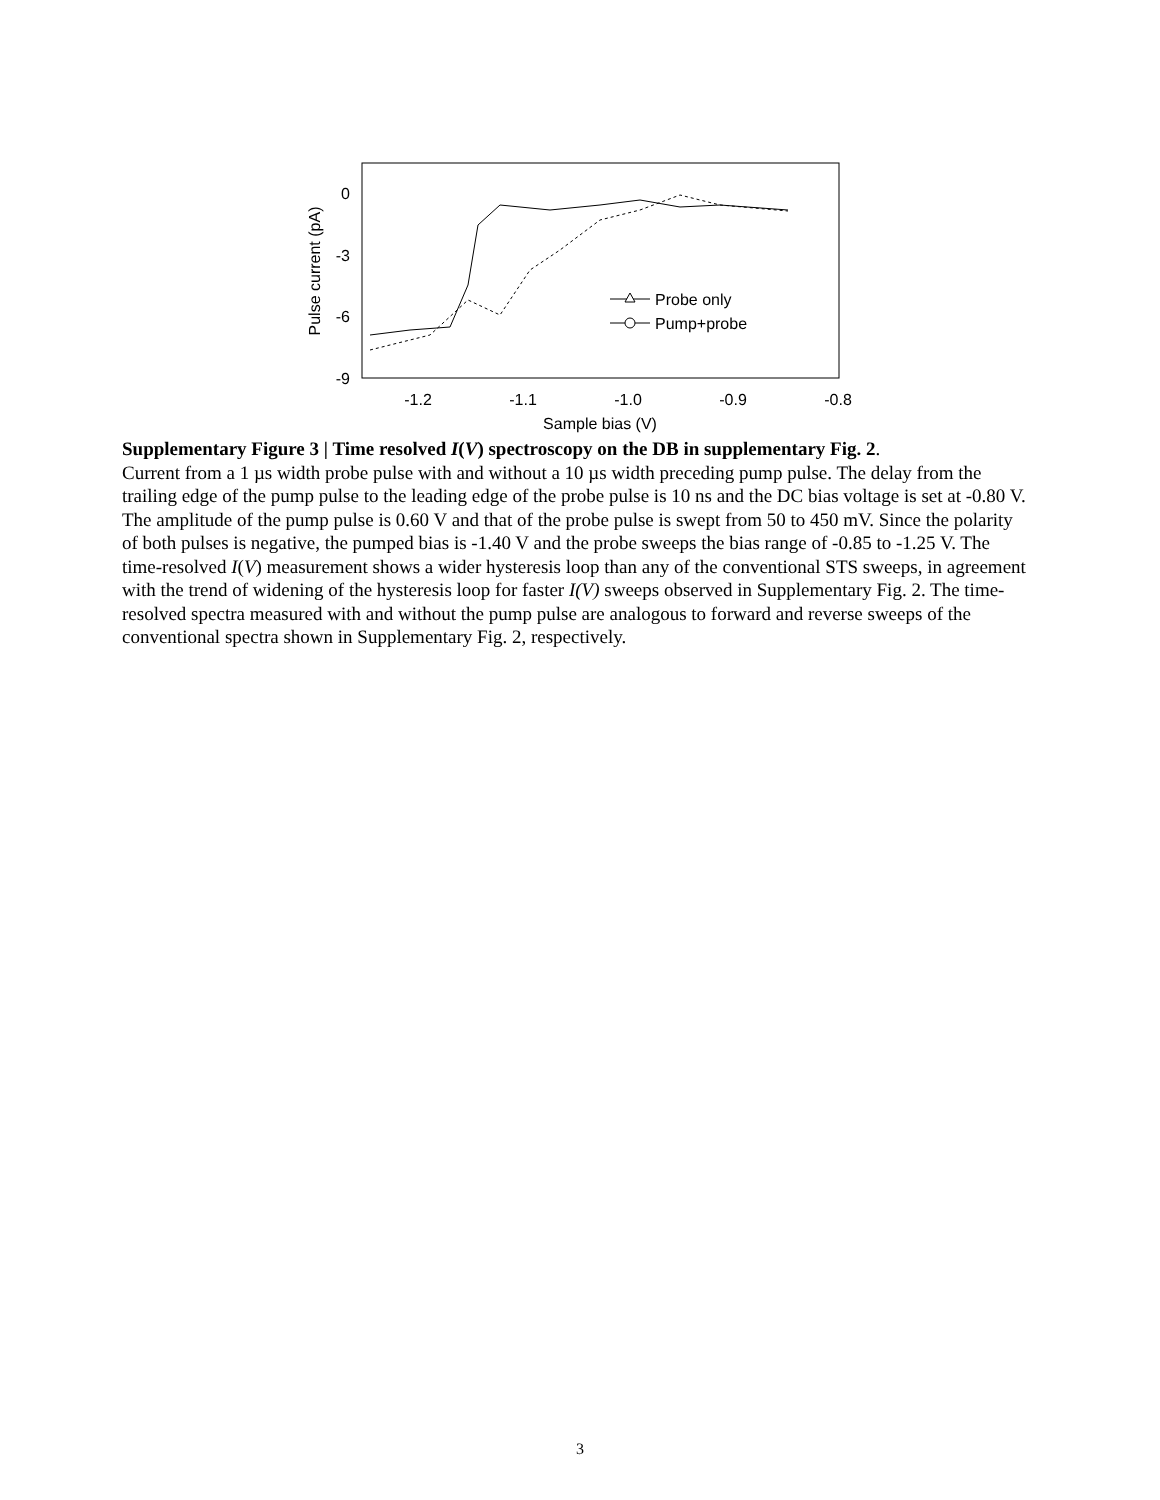0
-3
-6
-9
-1.2
-1.1
-1.0
-0.9
-0.8
Sample bias (V)
Pulse current (pA)
Probe only
Pump+probe
Supplementary Figure 3 | Time resolved I(V) spectroscopy on the DB in supplementary Fig. 2.
Current from a 1 µs width probe pulse with and without a 10 µs width preceding pump pulse. The delay from the trailing edge of the pump pulse to the leading edge of the probe pulse is 10 ns and the DC bias voltage is set at -0.80 V. The amplitude of the pump pulse is 0.60 V and that of the probe pulse is swept from 50 to 450 mV. Since the polarity of both pulses is negative, the pumped bias is -1.40 V and the probe sweeps the bias range of -0.85 to -1.25 V. The time-resolved I(V) measurement shows a wider hysteresis loop than any of the conventional STS sweeps, in agreement with the trend of widening of the hysteresis loop for faster I(V) sweeps observed in Supplementary Fig. 2. The time-resolved spectra measured with and without the pump pulse are analogous to forward and reverse sweeps of the conventional spectra shown in Supplementary Fig. 2, respectively.
3